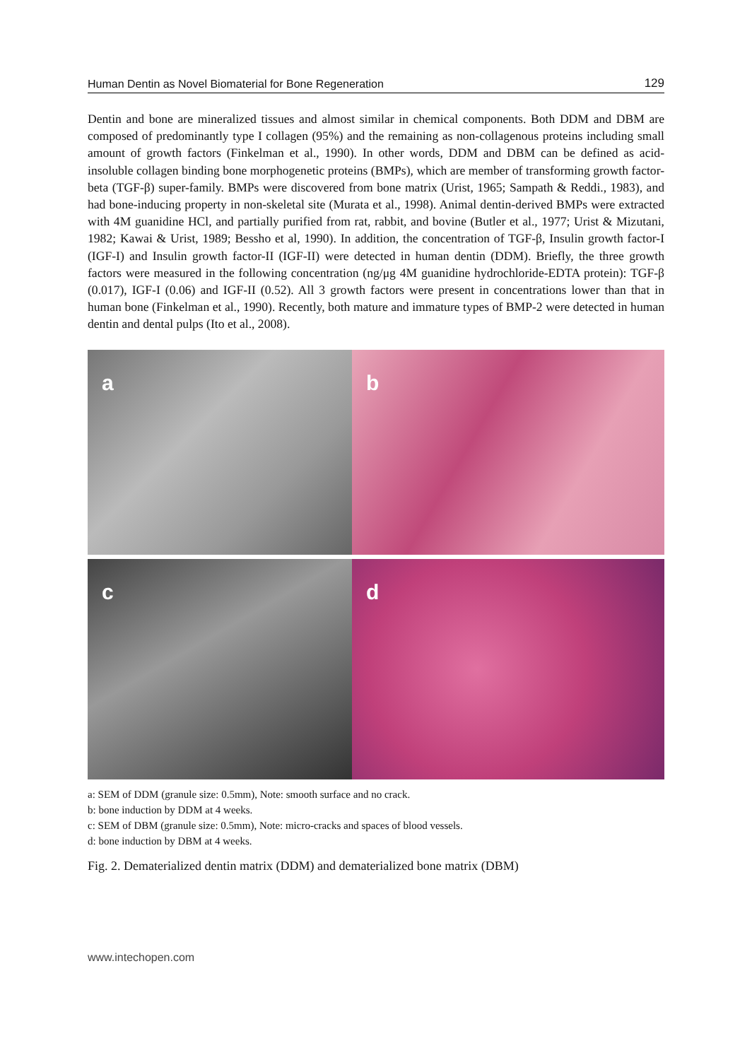Human Dentin as Novel Biomaterial for Bone Regeneration 129
Dentin and bone are mineralized tissues and almost similar in chemical components. Both DDM and DBM are composed of predominantly type I collagen (95%) and the remaining as non-collagenous proteins including small amount of growth factors (Finkelman et al., 1990). In other words, DDM and DBM can be defined as acid-insoluble collagen binding bone morphogenetic proteins (BMPs), which are member of transforming growth factor-beta (TGF-β) super-family. BMPs were discovered from bone matrix (Urist, 1965; Sampath & Reddi., 1983), and had bone-inducing property in non-skeletal site (Murata et al., 1998). Animal dentin-derived BMPs were extracted with 4M guanidine HCl, and partially purified from rat, rabbit, and bovine (Butler et al., 1977; Urist & Mizutani, 1982; Kawai & Urist, 1989; Bessho et al, 1990). In addition, the concentration of TGF-β, Insulin growth factor-I (IGF-I) and Insulin growth factor-II (IGF-II) were detected in human dentin (DDM). Briefly, the three growth factors were measured in the following concentration (ng/μg 4M guanidine hydrochloride-EDTA protein): TGF-β (0.017), IGF-I (0.06) and IGF-II (0.52). All 3 growth factors were present in concentrations lower than that in human bone (Finkelman et al., 1990). Recently, both mature and immature types of BMP-2 were detected in human dentin and dental pulps (Ito et al., 2008).
a
b
c
d
a: SEM of DDM (granule size: 0.5mm), Note: smooth surface and no crack.
b: bone induction by DDM at 4 weeks.
c: SEM of DBM (granule size: 0.5mm), Note: micro-cracks and spaces of blood vessels.
d: bone induction by DBM at 4 weeks.
Fig. 2. Dematerialized dentin matrix (DDM) and dematerialized bone matrix (DBM)
www.intechopen.com